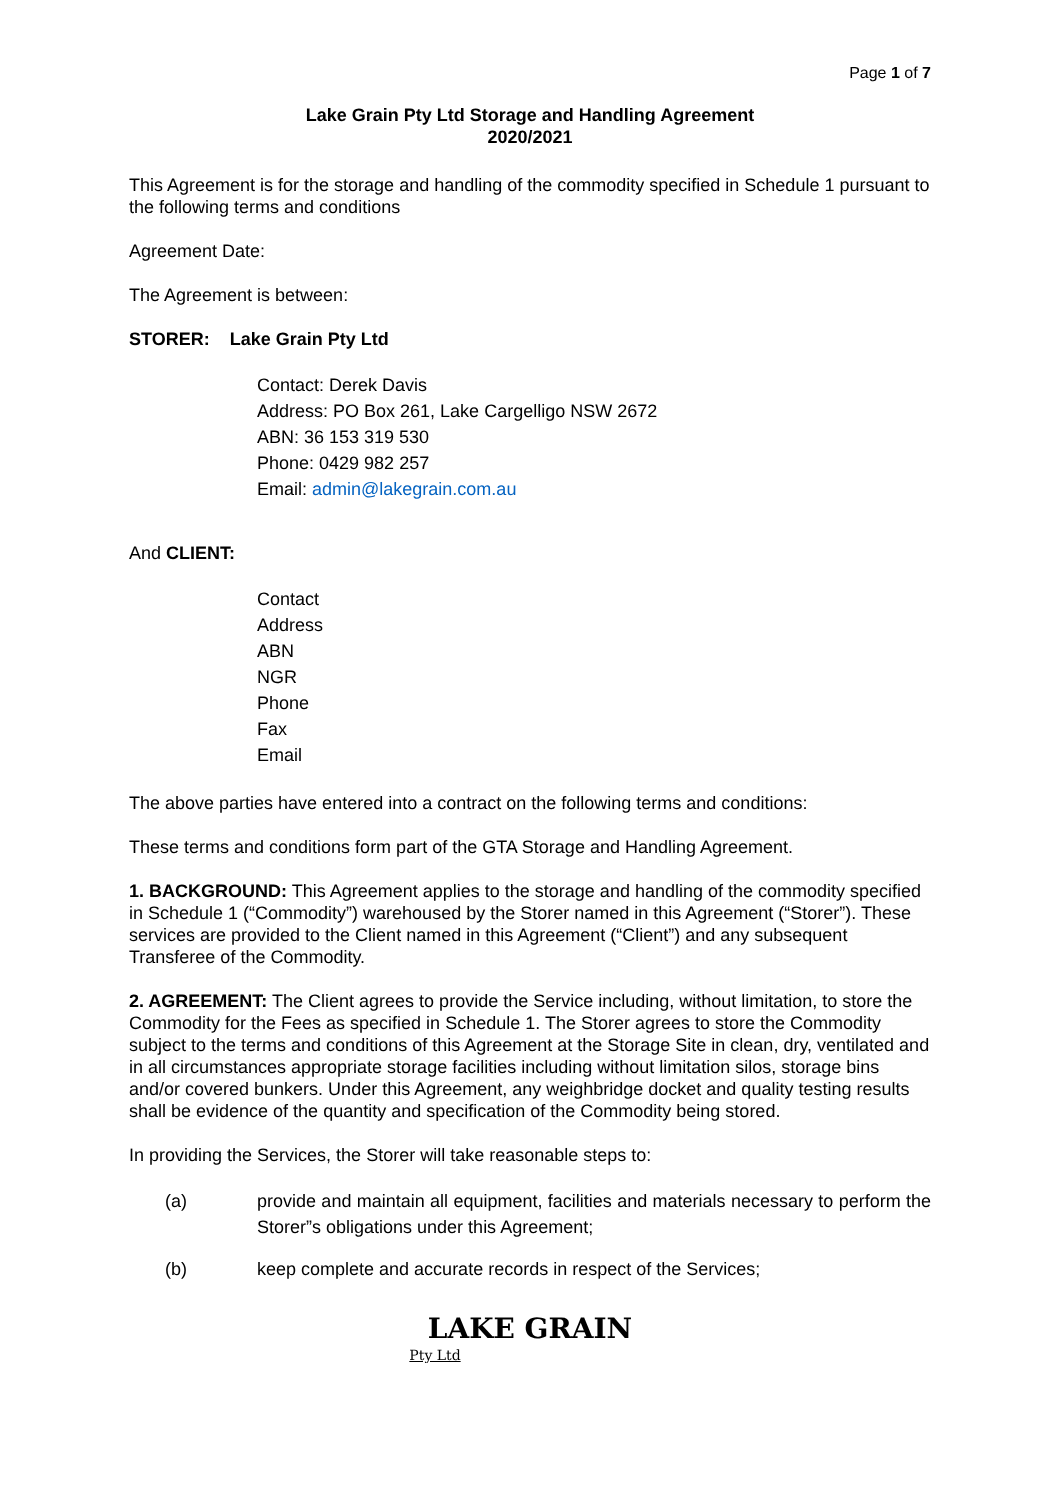Page 1 of 7
Lake Grain Pty Ltd Storage and Handling Agreement
2020/2021
This Agreement is for the storage and handling of the commodity specified in Schedule 1 pursuant to the following terms and conditions
Agreement Date:
The Agreement is between:
STORER: Lake Grain Pty Ltd
Contact: Derek Davis
Address: PO Box 261, Lake Cargelligo NSW 2672
ABN: 36 153 319 530
Phone: 0429 982 257
Email: admin@lakegrain.com.au
And CLIENT:
Contact
Address
ABN
NGR
Phone
Fax
Email
The above parties have entered into a contract on the following terms and conditions:
These terms and conditions form part of the GTA Storage and Handling Agreement.
1. BACKGROUND: This Agreement applies to the storage and handling of the commodity specified in Schedule 1 (“Commodity”) warehoused by the Storer named in this Agreement (“Storer”). These services are provided to the Client named in this Agreement (“Client”) and any subsequent Transferee of the Commodity.
2. AGREEMENT: The Client agrees to provide the Service including, without limitation, to store the Commodity for the Fees as specified in Schedule 1. The Storer agrees to store the Commodity subject to the terms and conditions of this Agreement at the Storage Site in clean, dry, ventilated and in all circumstances appropriate storage facilities including without limitation silos, storage bins and/or covered bunkers. Under this Agreement, any weighbridge docket and quality testing results shall be evidence of the quantity and specification of the Commodity being stored.
In providing the Services, the Storer will take reasonable steps to:
(a) provide and maintain all equipment, facilities and materials necessary to perform the Storer”s obligations under this Agreement;
(b) keep complete and accurate records in respect of the Services;
LAKE GRAIN
Pty Ltd